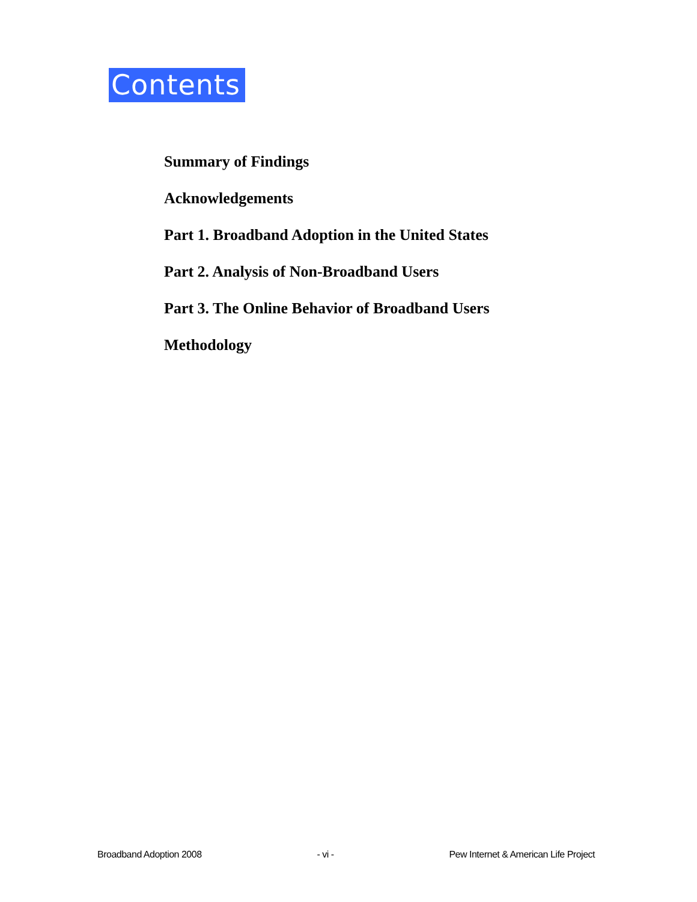Contents
Summary of Findings
Acknowledgements
Part 1. Broadband Adoption in the United States
Part 2. Analysis of Non-Broadband Users
Part 3. The Online Behavior of Broadband Users
Methodology
Broadband Adoption 2008 - vi - Pew Internet & American Life Project